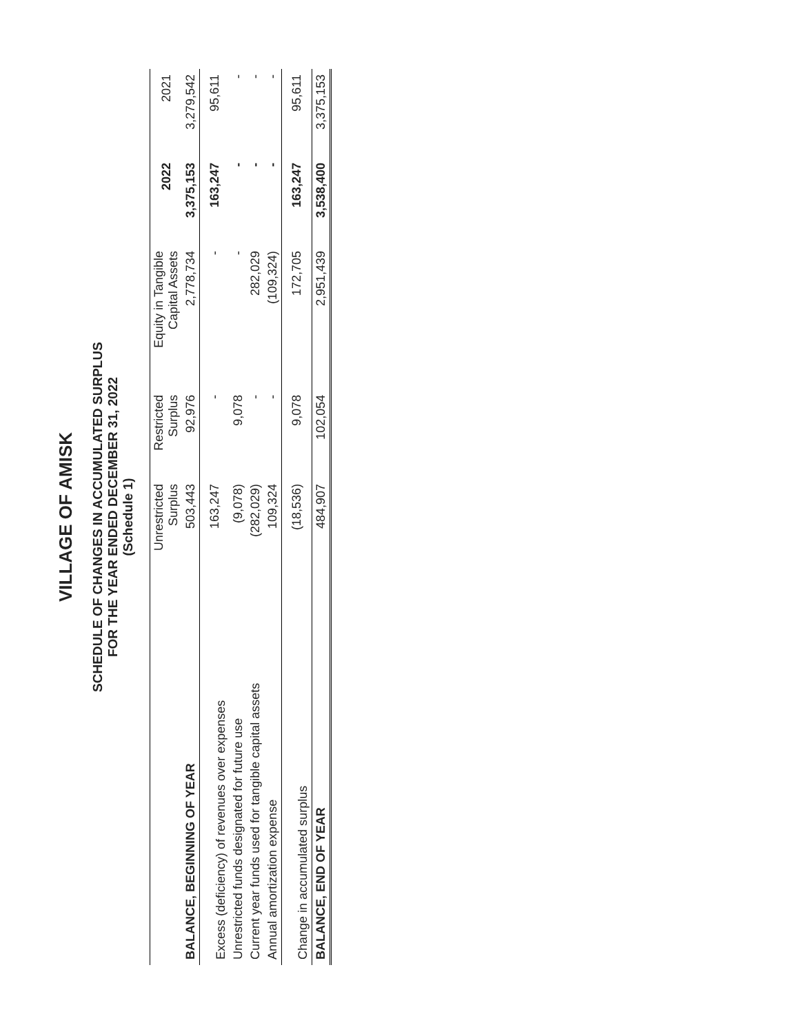VILLAGE OF AMISK
SCHEDULE OF CHANGES IN ACCUMULATED SURPLUS
FOR THE YEAR ENDED DECEMBER 31, 2022
(Schedule 1)
| | Unrestricted Surplus | Restricted Surplus | Equity in Tangible Capital Assets | 2022 | 2021 |
| --- | --- | --- | --- | --- | --- |
| BALANCE, BEGINNING OF YEAR | 503,443 | 92,976 | 2,778,734 | 3,375,153 | 3,279,542 |
| Excess (deficiency) of revenues over expenses | 163,247 | - | - | 163,247 | 95,611 |
| Unrestricted funds designated for future use | (9,078) | 9,078 | - | - | - |
| Current year funds used for tangible capital assets | (282,029) | - | 282,029 | - | - |
| Annual amortization expense | 109,324 | - | (109,324) | - | - |
| Change in accumulated surplus | (18,536) | 9,078 | 172,705 | 163,247 | 95,611 |
| BALANCE, END OF YEAR | 484,907 | 102,054 | 2,951,439 | 3,538,400 | 3,375,153 |